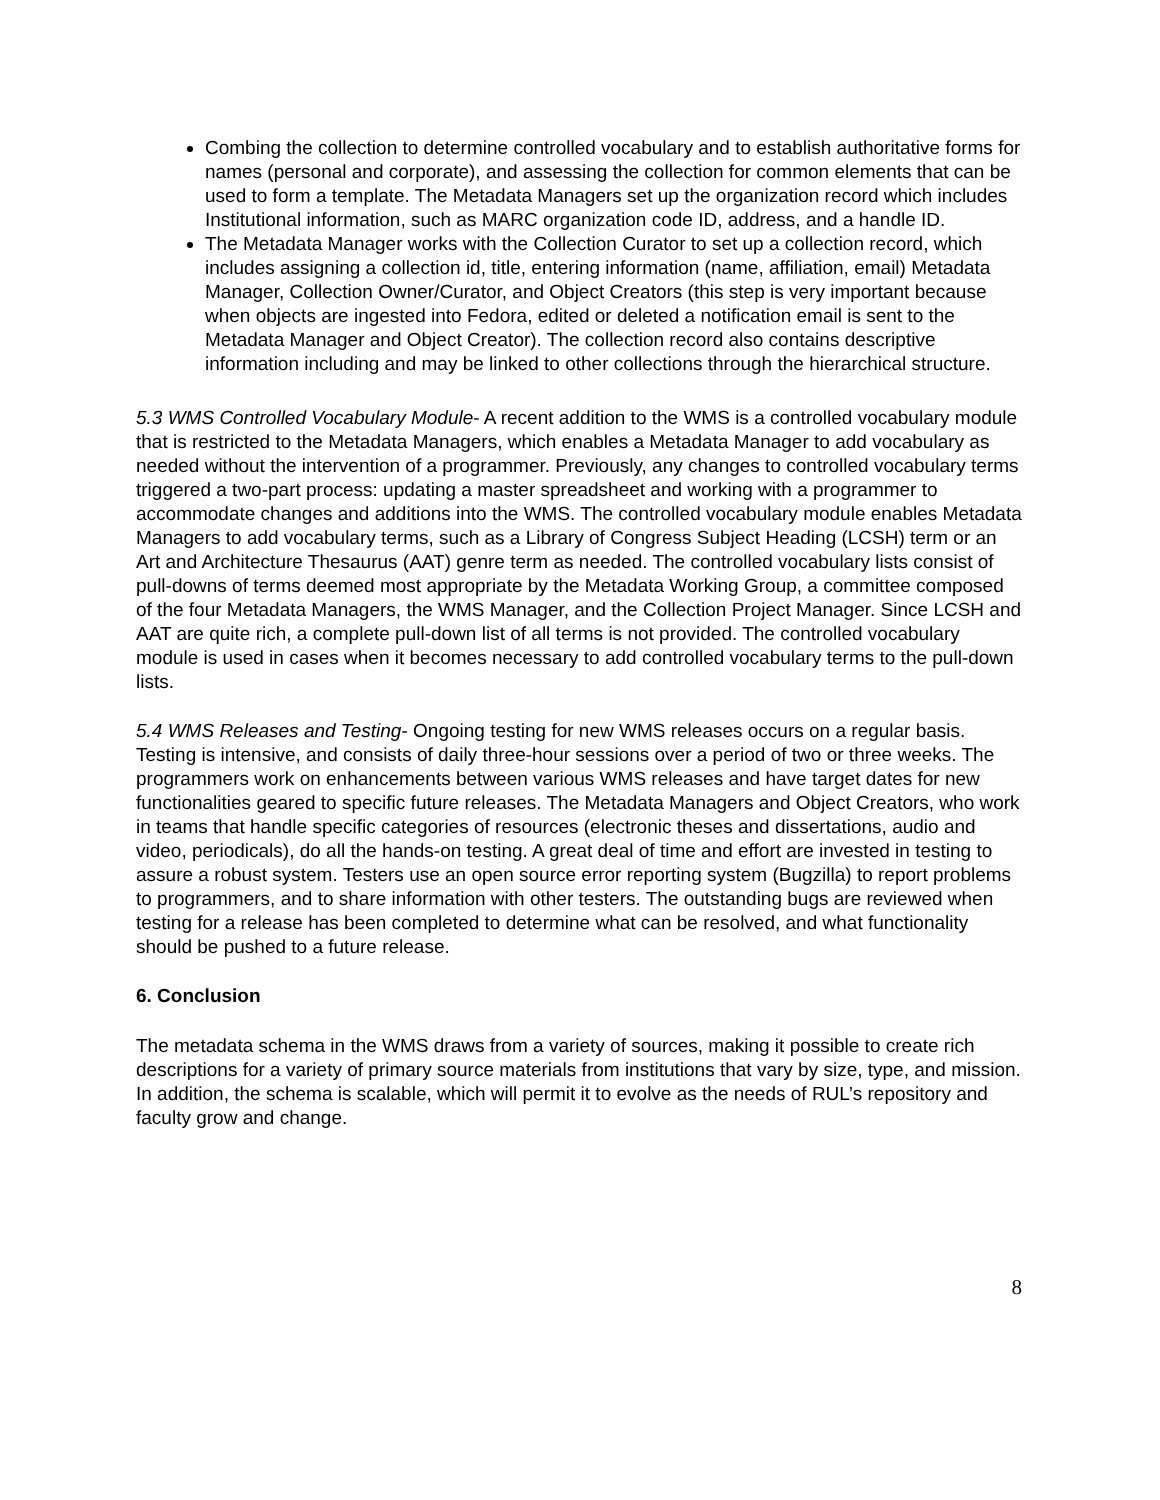Combing the collection to determine controlled vocabulary and to establish authoritative forms for names (personal and corporate), and assessing the collection for common elements that can be used to form a template. The Metadata Managers set up the organization record which includes Institutional information, such as MARC organization code ID, address, and a handle ID.
The Metadata Manager works with the Collection Curator to set up a collection record, which includes assigning a collection id, title, entering information (name, affiliation, email) Metadata Manager, Collection Owner/Curator, and Object Creators (this step is very important because when objects are ingested into Fedora, edited or deleted a notification email is sent to the Metadata Manager and Object Creator). The collection record also contains descriptive information including and may be linked to other collections through the hierarchical structure.
5.3 WMS Controlled Vocabulary Module- A recent addition to the WMS is a controlled vocabulary module that is restricted to the Metadata Managers, which enables a Metadata Manager to add vocabulary as needed without the intervention of a programmer. Previously, any changes to controlled vocabulary terms triggered a two-part process: updating a master spreadsheet and working with a programmer to accommodate changes and additions into the WMS. The controlled vocabulary module enables Metadata Managers to add vocabulary terms, such as a Library of Congress Subject Heading (LCSH) term or an Art and Architecture Thesaurus (AAT) genre term as needed. The controlled vocabulary lists consist of pull-downs of terms deemed most appropriate by the Metadata Working Group, a committee composed of the four Metadata Managers, the WMS Manager, and the Collection Project Manager. Since LCSH and AAT are quite rich, a complete pull-down list of all terms is not provided. The controlled vocabulary module is used in cases when it becomes necessary to add controlled vocabulary terms to the pull-down lists.
5.4 WMS Releases and Testing- Ongoing testing for new WMS releases occurs on a regular basis. Testing is intensive, and consists of daily three-hour sessions over a period of two or three weeks. The programmers work on enhancements between various WMS releases and have target dates for new functionalities geared to specific future releases. The Metadata Managers and Object Creators, who work in teams that handle specific categories of resources (electronic theses and dissertations, audio and video, periodicals), do all the hands-on testing. A great deal of time and effort are invested in testing to assure a robust system. Testers use an open source error reporting system (Bugzilla) to report problems to programmers, and to share information with other testers. The outstanding bugs are reviewed when testing for a release has been completed to determine what can be resolved, and what functionality should be pushed to a future release.
6. Conclusion
The metadata schema in the WMS draws from a variety of sources, making it possible to create rich descriptions for a variety of primary source materials from institutions that vary by size, type, and mission. In addition, the schema is scalable, which will permit it to evolve as the needs of RUL’s repository and faculty grow and change.
8